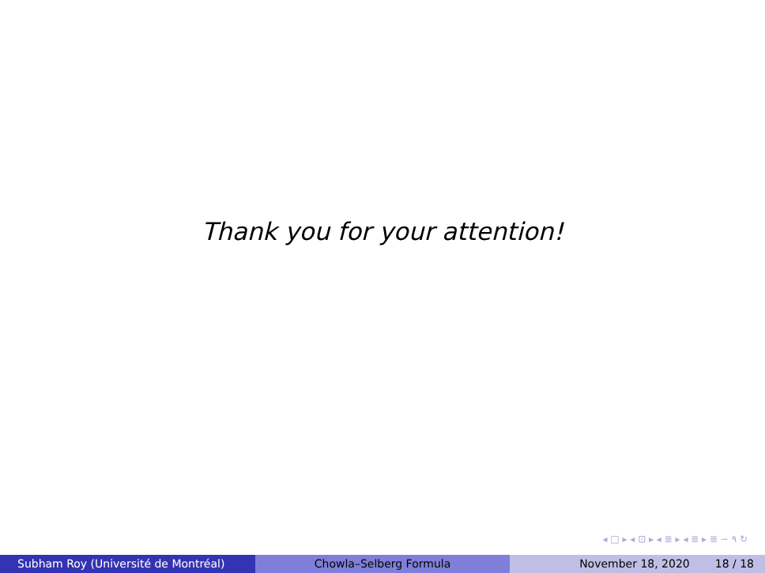Thank you for your attention!
◂ □ ▸ ◂ ⊡ ▸ ◂ ≣ ▸ ◂ ≣ ▸ ≣ ∽ ۹ ↻
Subham Roy (Université de Montréal) Chowla–Selberg Formula November 18, 2020 18 / 18